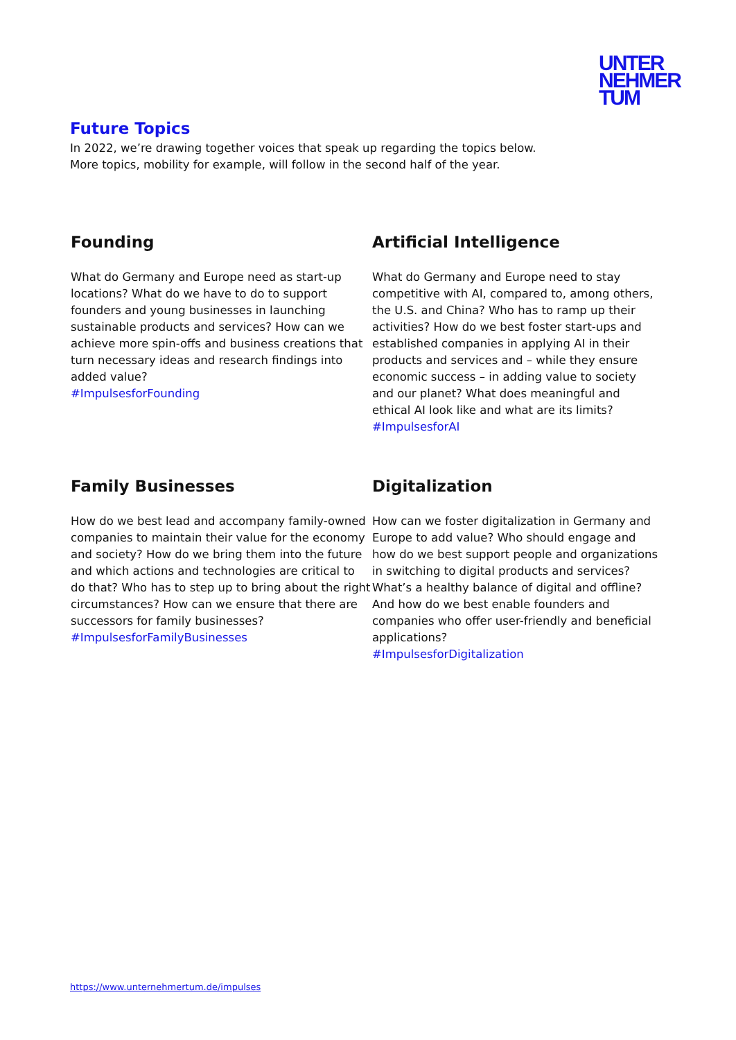UNTER
NEHMER
TUM
Future Topics
In 2022, we’re drawing together voices that speak up regarding the topics below.
More topics, mobility for example, will follow in the second half of the year.
Founding
What do Germany and Europe need as start-up locations? What do we have to do to support founders and young businesses in launching sustainable products and services? How can we achieve more spin-offs and business creations that turn necessary ideas and research findings into added value?
#ImpulsesforFounding
Artificial Intelligence
What do Germany and Europe need to stay competitive with AI, compared to, among others, the U.S. and China? Who has to ramp up their activities? How do we best foster start-ups and established companies in applying AI in their products and services and – while they ensure economic success – in adding value to society and our planet? What does meaningful and ethical AI look like and what are its limits?
#ImpulsesforAI
Family Businesses
How do we best lead and accompany family-owned companies to maintain their value for the economy and society? How do we bring them into the future and which actions and technologies are critical to do that? Who has to step up to bring about the right circumstances? How can we ensure that there are successors for family businesses?
#ImpulsesforFamilyBusinesses
Digitalization
How can we foster digitalization in Germany and Europe to add value? Who should engage and how do we best support people and organizations in switching to digital products and services? What’s a healthy balance of digital and offline? And how do we best enable founders and companies who offer user-friendly and beneficial applications?
#ImpulsesforDigitalization
https://www.unternehmertum.de/impulses